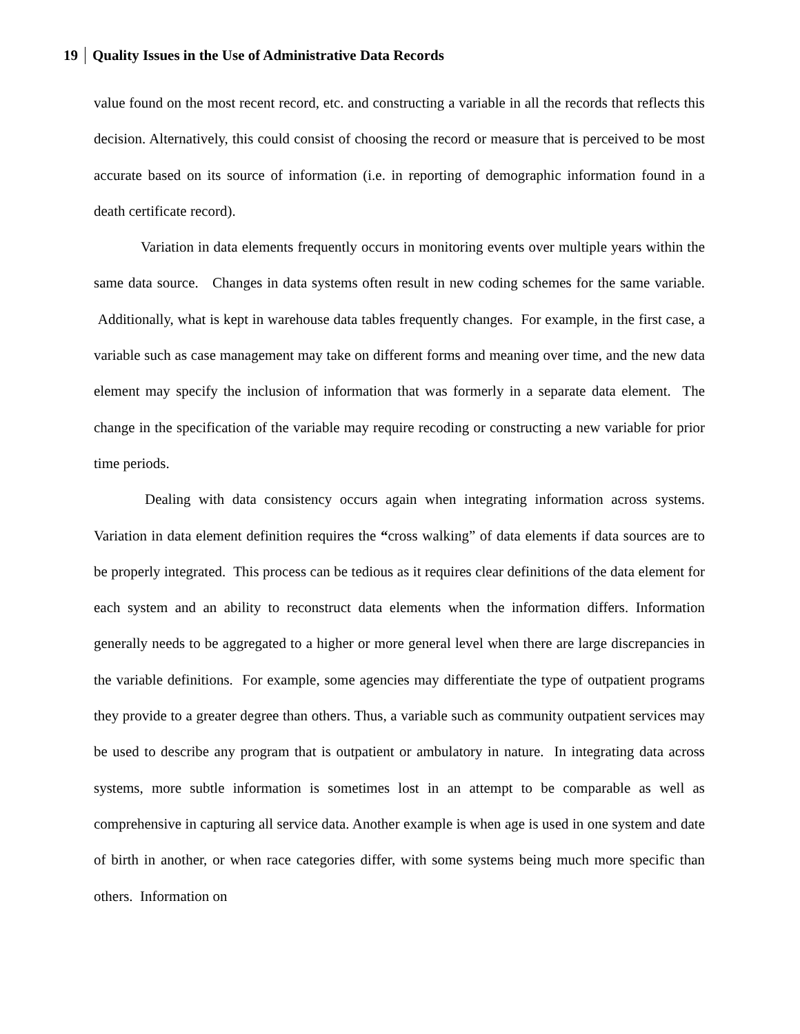19 Quality Issues in the Use of Administrative Data Records
value found on the most recent record, etc. and constructing a variable in all the records that reflects this decision. Alternatively, this could consist of choosing the record or measure that is perceived to be most accurate based on its source of information (i.e. in reporting of demographic information found in a death certificate record).
Variation in data elements frequently occurs in monitoring events over multiple years within the same data source. Changes in data systems often result in new coding schemes for the same variable. Additionally, what is kept in warehouse data tables frequently changes. For example, in the first case, a variable such as case management may take on different forms and meaning over time, and the new data element may specify the inclusion of information that was formerly in a separate data element. The change in the specification of the variable may require recoding or constructing a new variable for prior time periods.
Dealing with data consistency occurs again when integrating information across systems. Variation in data element definition requires the “cross walking” of data elements if data sources are to be properly integrated. This process can be tedious as it requires clear definitions of the data element for each system and an ability to reconstruct data elements when the information differs. Information generally needs to be aggregated to a higher or more general level when there are large discrepancies in the variable definitions. For example, some agencies may differentiate the type of outpatient programs they provide to a greater degree than others. Thus, a variable such as community outpatient services may be used to describe any program that is outpatient or ambulatory in nature. In integrating data across systems, more subtle information is sometimes lost in an attempt to be comparable as well as comprehensive in capturing all service data. Another example is when age is used in one system and date of birth in another, or when race categories differ, with some systems being much more specific than others. Information on